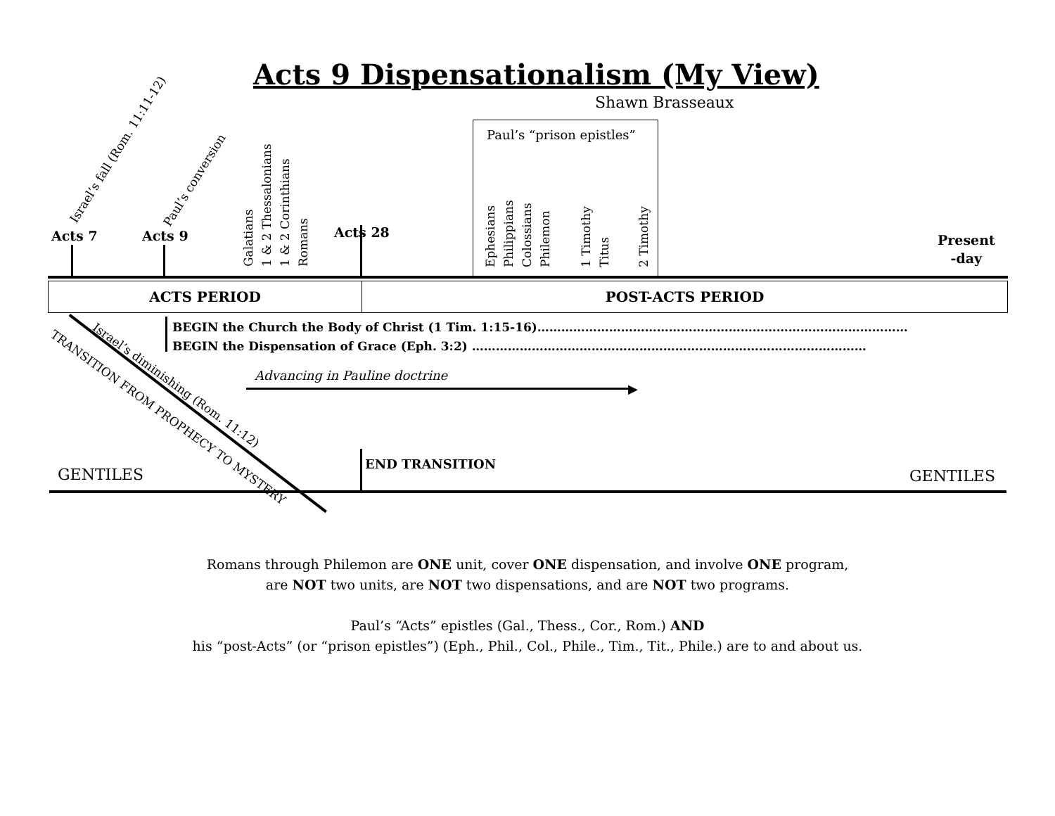Acts 9 Dispensationalism (My View)
Shawn Brasseaux
Israel’s fall (Rom. 11:11-12) Paul’s conversion
Galatians
1 & 2 Thessalonians
1 & 2 Corinthians
Romans
Paul’s “prison epistles”
Ephesians
Philippians
Colossians
Philemon
1 Timothy
Titus
2 Timothy
Acts 7 Acts 9 Acts 28
Present
-day
ACTS PERIOD POST-ACTS PERIOD
BEGIN the Church the Body of Christ (1 Tim. 1:15-16)…………………………………………………………………………………
BEGIN the Dispensation of Grace (Eph. 3:2) ………………………………………………………………………………………
Advancing in Pauline doctrine
▶
Israel’s diminishing (Rom. 11:12)
TRANSITION FROM PROPHECY TO MYSTERY
END TRANSITION
GENTILES GENTILES
Romans through Philemon are ONE unit, cover ONE dispensation, and involve ONE program,
are NOT two units, are NOT two dispensations, and are NOT two programs.
Paul’s “Acts” epistles (Gal., Thess., Cor., Rom.) AND
his “post-Acts” (or “prison epistles”) (Eph., Phil., Col., Phile., Tim., Tit., Phile.) are to and about us.